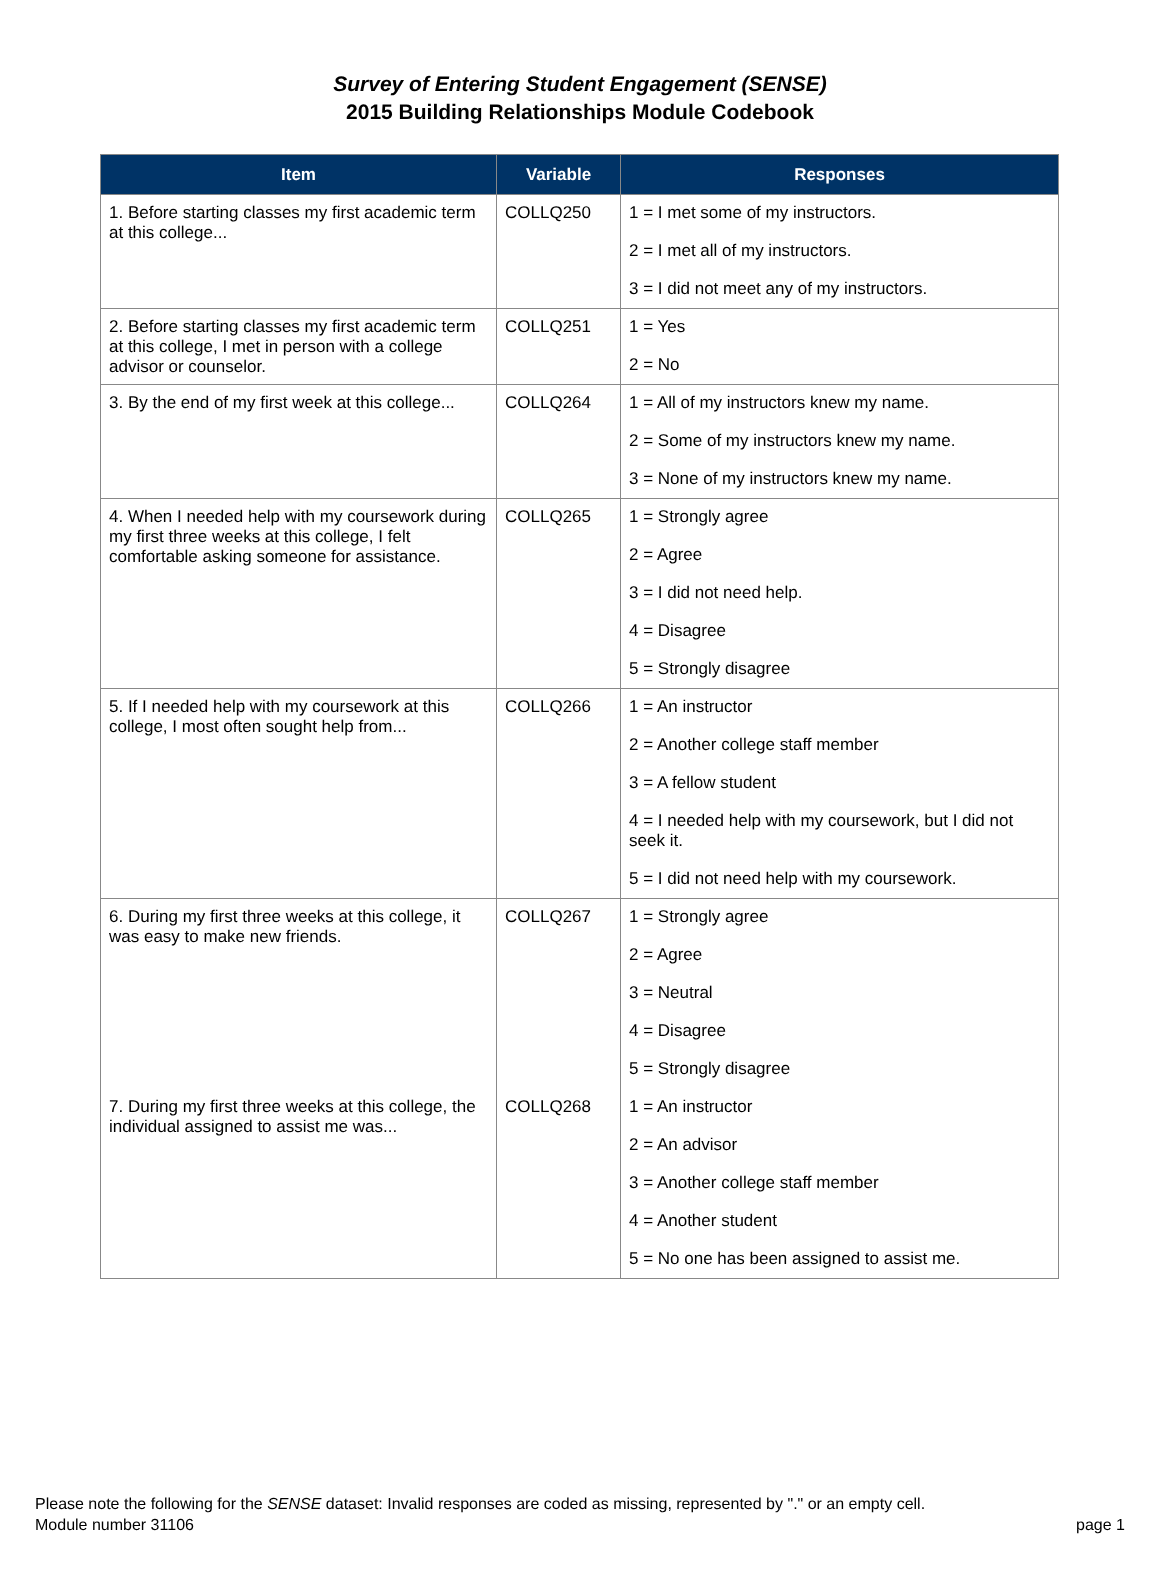Survey of Entering Student Engagement (SENSE)
2015 Building Relationships Module Codebook
| Item | Variable | Responses |
| --- | --- | --- |
| 1. Before starting classes my first academic term at this college... | COLLQ250 | 1 = I met some of my instructors. |
| | | 2 = I met all of my instructors. |
| | | 3 = I did not meet any of my instructors. |
| 2. Before starting classes my first academic term at this college, I met in person with a college advisor or counselor. | COLLQ251 | 1 = Yes |
| | | 2 = No |
| 3. By the end of my first week at this college... | COLLQ264 | 1 = All of my instructors knew my name. |
| | | 2 = Some of my instructors knew my name. |
| | | 3 = None of my instructors knew my name. |
| 4. When I needed help with my coursework during my first three weeks at this college, I felt comfortable asking someone for assistance. | COLLQ265 | 1 = Strongly agree |
| | | 2 = Agree |
| | | 3 = I did not need help. |
| | | 4 = Disagree |
| | | 5 = Strongly disagree |
| 5. If I needed help with my coursework at this college, I most often sought help from... | COLLQ266 | 1 = An instructor |
| | | 2 = Another college staff member |
| | | 3 = A fellow student |
| | | 4 = I needed help with my coursework, but I did not seek it. |
| | | 5 = I did not need help with my coursework. |
| 6. During my first three weeks at this college, it was easy to make new friends. | COLLQ267 | 1 = Strongly agree |
| | | 2 = Agree |
| | | 3 = Neutral |
| | | 4 = Disagree |
| | | 5 = Strongly disagree |
| 7. During my first three weeks at this college, the individual assigned to assist me was... | COLLQ268 | 1 = An instructor |
| | | 2 = An advisor |
| | | 3 = Another college staff member |
| | | 4 = Another student |
| | | 5 = No one has been assigned to assist me. |
Please note the following for the SENSE dataset: Invalid responses are coded as missing, represented by "." or an empty cell.
Module number 31106
page 1